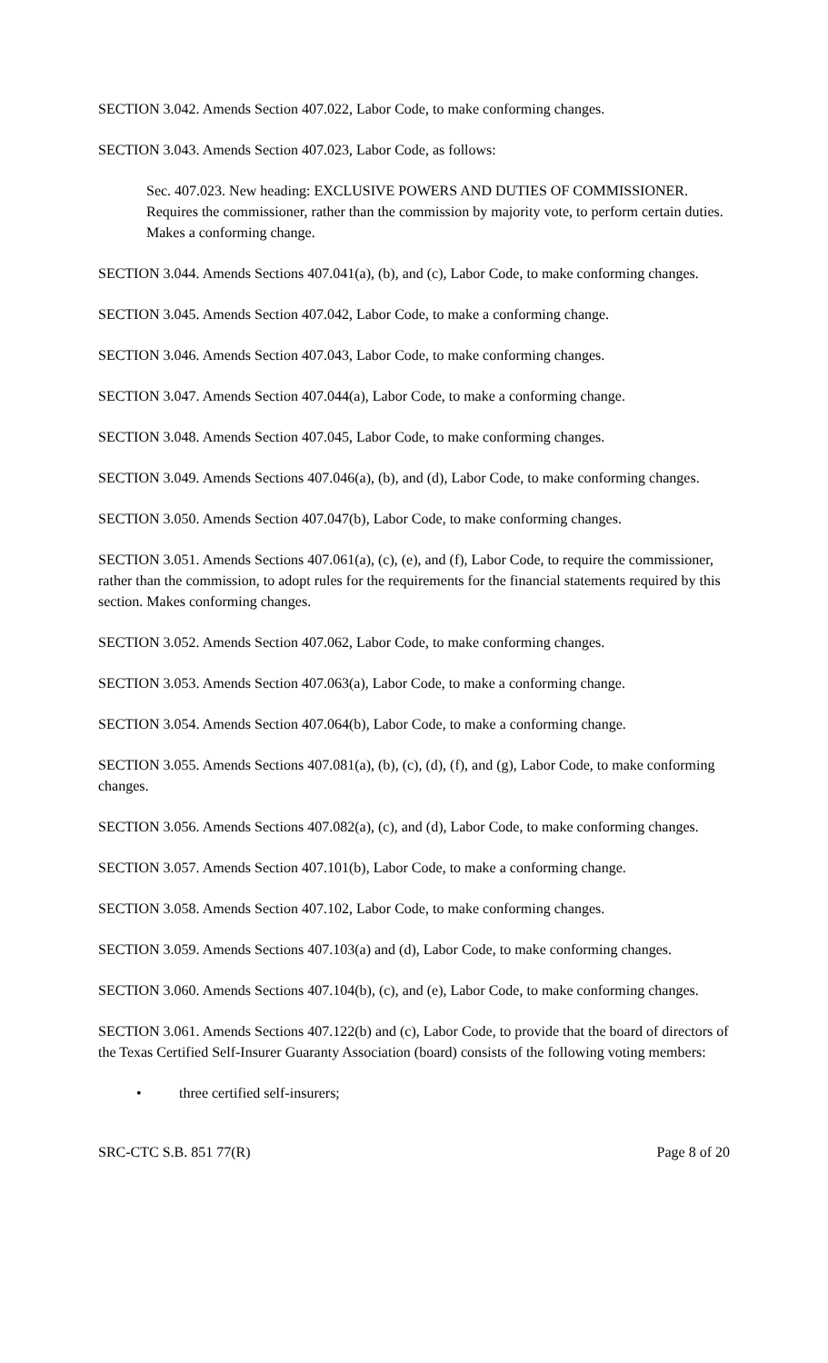SECTION 3.042. Amends Section 407.022, Labor Code, to make conforming changes.
SECTION 3.043. Amends Section 407.023, Labor Code, as follows:
Sec. 407.023. New heading: EXCLUSIVE POWERS AND DUTIES OF COMMISSIONER. Requires the commissioner, rather than the commission by majority vote, to perform certain duties. Makes a conforming change.
SECTION 3.044. Amends Sections 407.041(a), (b), and (c), Labor Code, to make conforming changes.
SECTION 3.045. Amends Section 407.042, Labor Code, to make a conforming change.
SECTION 3.046. Amends Section 407.043, Labor Code, to make conforming changes.
SECTION 3.047. Amends Section 407.044(a), Labor Code, to make a conforming change.
SECTION 3.048. Amends Section 407.045, Labor Code, to make conforming changes.
SECTION 3.049. Amends Sections 407.046(a), (b), and (d), Labor Code, to make conforming changes.
SECTION 3.050. Amends Section 407.047(b), Labor Code, to make conforming changes.
SECTION 3.051. Amends Sections 407.061(a), (c), (e), and (f), Labor Code, to require the commissioner, rather than the commission, to adopt rules for the requirements for the financial statements required by this section. Makes conforming changes.
SECTION 3.052. Amends Section 407.062, Labor Code, to make conforming changes.
SECTION 3.053. Amends Section 407.063(a), Labor Code, to make a conforming change.
SECTION 3.054. Amends Section 407.064(b), Labor Code, to make a conforming change.
SECTION 3.055. Amends Sections 407.081(a), (b), (c), (d), (f), and (g), Labor Code, to make conforming changes.
SECTION 3.056. Amends Sections 407.082(a), (c), and (d), Labor Code, to make conforming changes.
SECTION 3.057. Amends Section 407.101(b), Labor Code, to make a conforming change.
SECTION 3.058. Amends Section 407.102, Labor Code, to make conforming changes.
SECTION 3.059. Amends Sections 407.103(a) and (d), Labor Code, to make conforming changes.
SECTION 3.060. Amends Sections 407.104(b), (c), and (e), Labor Code, to make conforming changes.
SECTION 3.061. Amends Sections 407.122(b) and (c), Labor Code, to provide that the board of directors of the Texas Certified Self-Insurer Guaranty Association (board) consists of the following voting members:
• three certified self-insurers;
SRC-CTC S.B. 851 77(R) Page 8 of 20